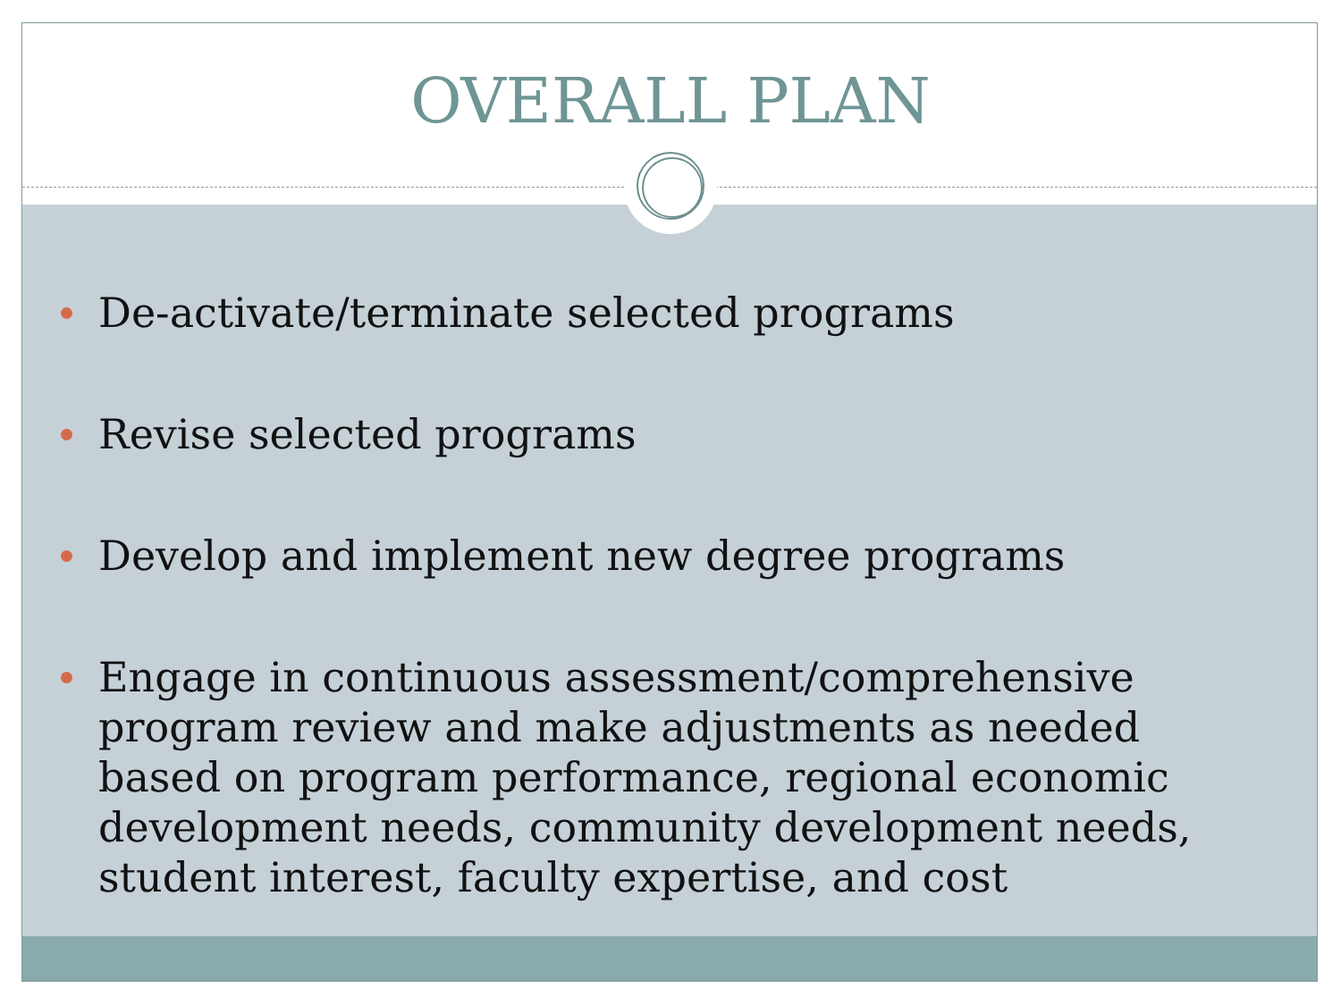OVERALL PLAN
De-activate/terminate selected programs
Revise selected programs
Develop and implement new degree programs
Engage in continuous assessment/comprehensive program review and make adjustments as needed based on program performance, regional economic development needs, community development needs, student interest, faculty expertise, and cost